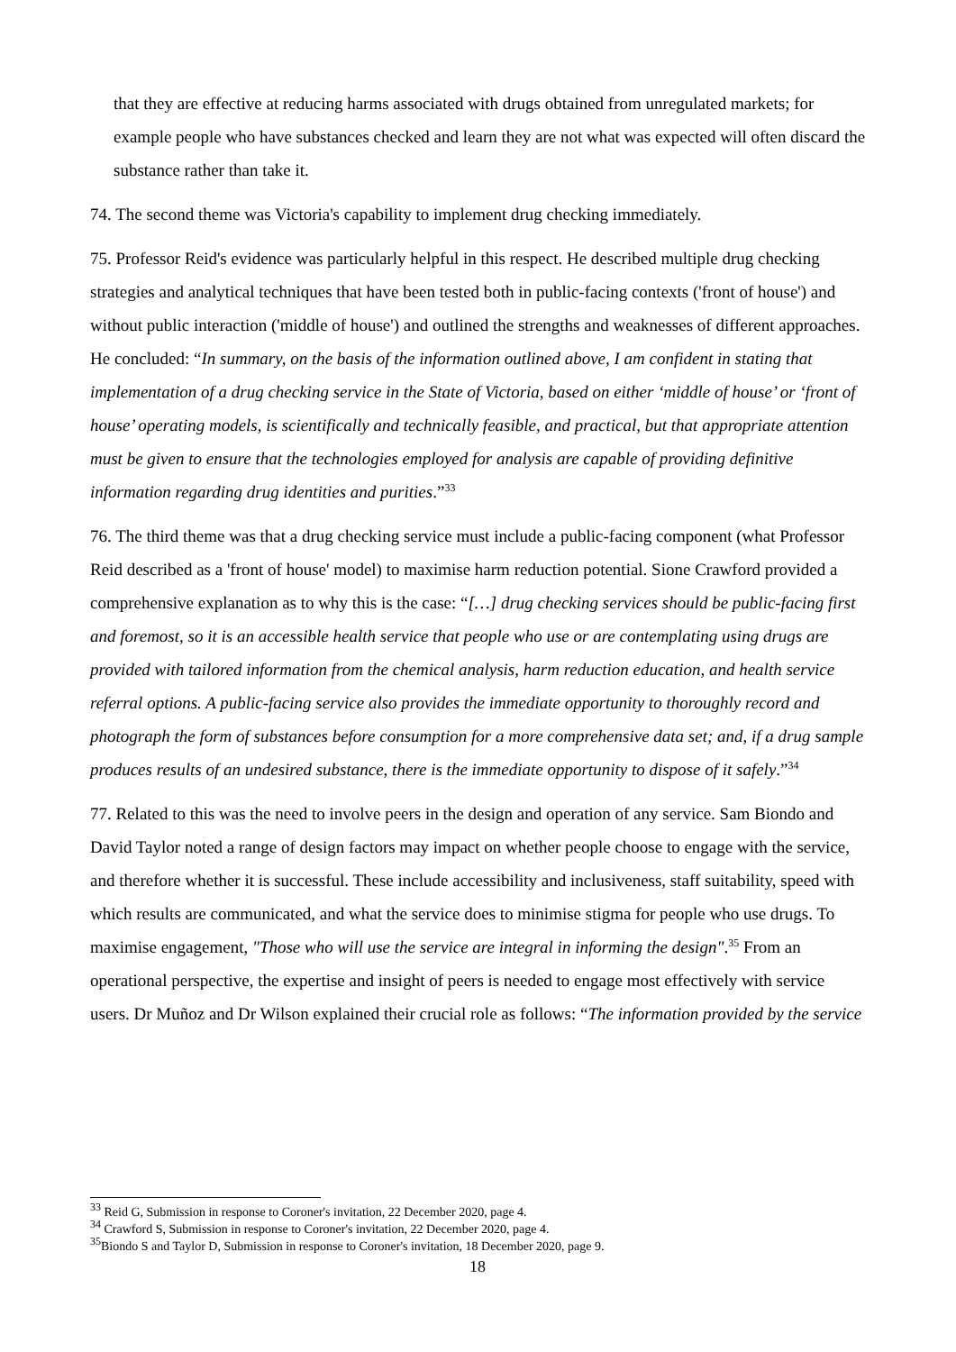that they are effective at reducing harms associated with drugs obtained from unregulated markets; for example people who have substances checked and learn they are not what was expected will often discard the substance rather than take it.
74. The second theme was Victoria's capability to implement drug checking immediately.
75. Professor Reid's evidence was particularly helpful in this respect. He described multiple drug checking strategies and analytical techniques that have been tested both in public-facing contexts ('front of house') and without public interaction ('middle of house') and outlined the strengths and weaknesses of different approaches. He concluded: “In summary, on the basis of the information outlined above, I am confident in stating that implementation of a drug checking service in the State of Victoria, based on either ‘middle of house’ or ‘front of house’ operating models, is scientifically and technically feasible, and practical, but that appropriate attention must be given to ensure that the technologies employed for analysis are capable of providing definitive information regarding drug identities and purities.”<sup>33</sup>
76. The third theme was that a drug checking service must include a public-facing component (what Professor Reid described as a 'front of house' model) to maximise harm reduction potential. Sione Crawford provided a comprehensive explanation as to why this is the case: “[…] drug checking services should be public-facing first and foremost, so it is an accessible health service that people who use or are contemplating using drugs are provided with tailored information from the chemical analysis, harm reduction education, and health service referral options. A public-facing service also provides the immediate opportunity to thoroughly record and photograph the form of substances before consumption for a more comprehensive data set; and, if a drug sample produces results of an undesired substance, there is the immediate opportunity to dispose of it safely.”<sup>34</sup>
77. Related to this was the need to involve peers in the design and operation of any service. Sam Biondo and David Taylor noted a range of design factors may impact on whether people choose to engage with the service, and therefore whether it is successful. These include accessibility and inclusiveness, staff suitability, speed with which results are communicated, and what the service does to minimise stigma for people who use drugs. To maximise engagement, "Those who will use the service are integral in informing the design".<sup>35</sup> From an operational perspective, the expertise and insight of peers is needed to engage most effectively with service users. Dr Muñoz and Dr Wilson explained their crucial role as follows: “The information provided by the service
<sup>33</sup> Reid G, Submission in response to Coroner's invitation, 22 December 2020, page 4.
<sup>34</sup> Crawford S, Submission in response to Coroner's invitation, 22 December 2020, page 4.
<sup>35</sup> Biondo S and Taylor D, Submission in response to Coroner's invitation, 18 December 2020, page 9.
18